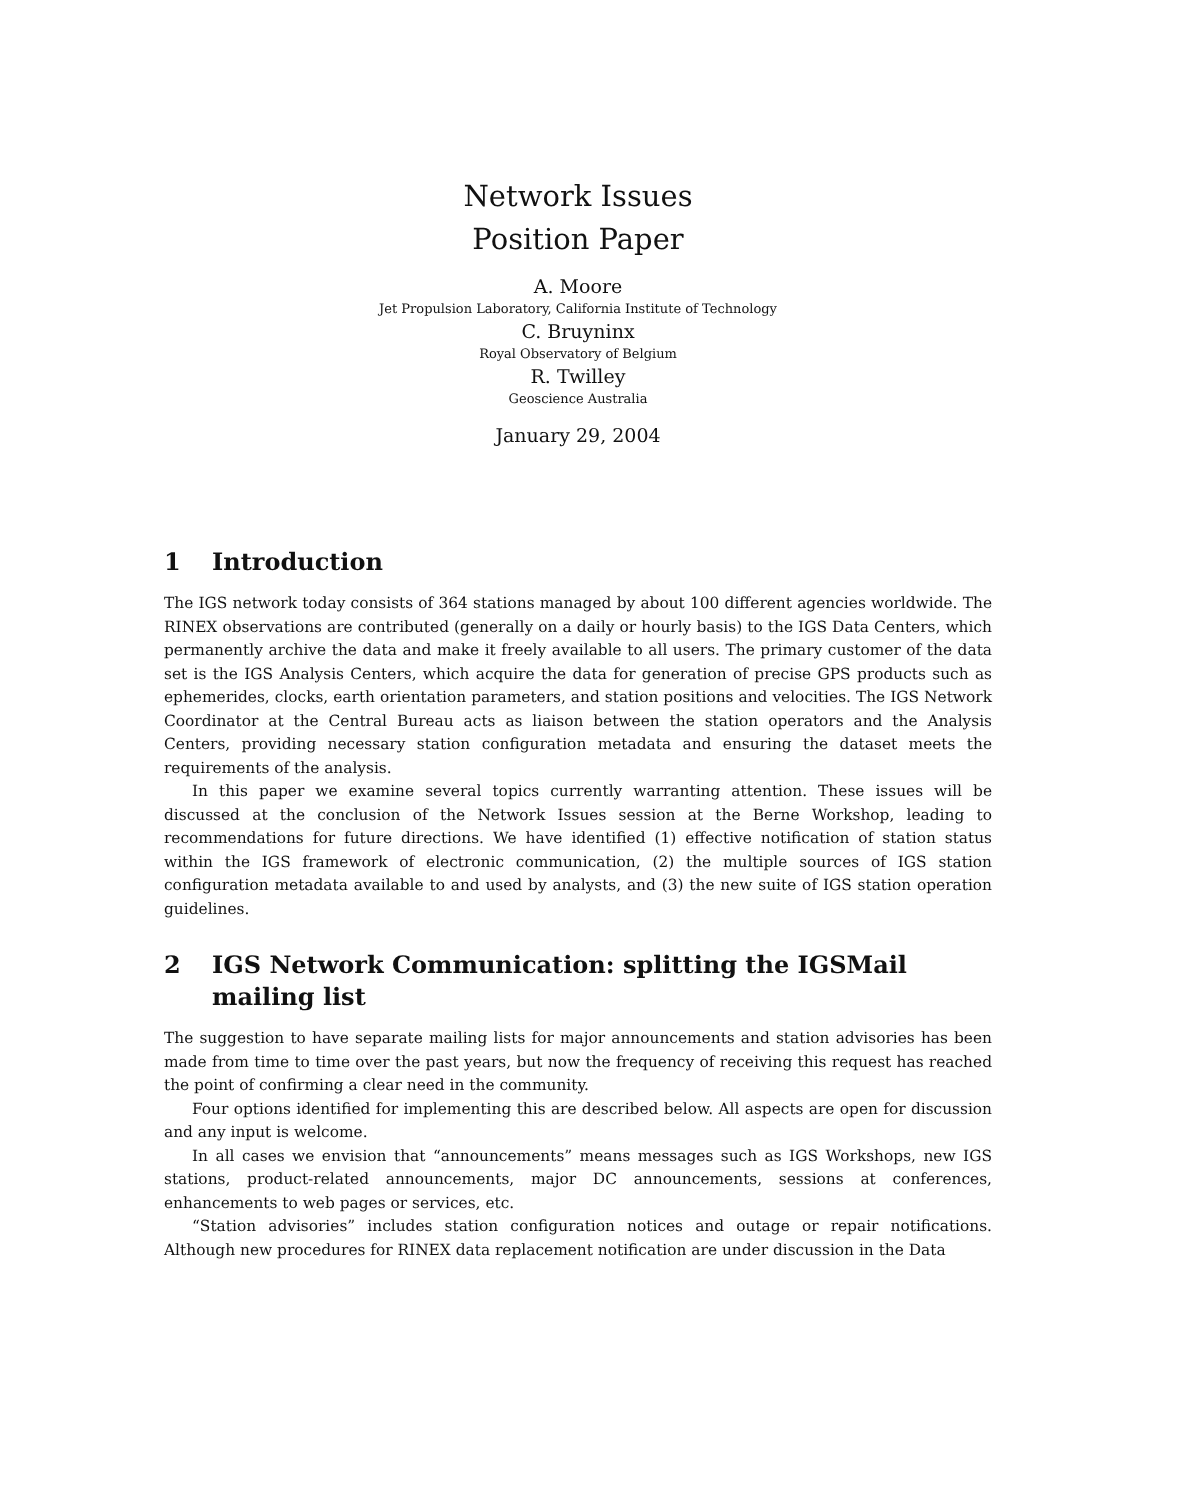Network Issues
Position Paper
A. Moore
Jet Propulsion Laboratory, California Institute of Technology
C. Bruyninx
Royal Observatory of Belgium
R. Twilley
Geoscience Australia
January 29, 2004
1 Introduction
The IGS network today consists of 364 stations managed by about 100 different agencies worldwide. The RINEX observations are contributed (generally on a daily or hourly basis) to the IGS Data Centers, which permanently archive the data and make it freely available to all users. The primary customer of the data set is the IGS Analysis Centers, which acquire the data for generation of precise GPS products such as ephemerides, clocks, earth orientation parameters, and station positions and velocities. The IGS Network Coordinator at the Central Bureau acts as liaison between the station operators and the Analysis Centers, providing necessary station configuration metadata and ensuring the dataset meets the requirements of the analysis.
In this paper we examine several topics currently warranting attention. These issues will be discussed at the conclusion of the Network Issues session at the Berne Workshop, leading to recommendations for future directions. We have identified (1) effective notification of station status within the IGS framework of electronic communication, (2) the multiple sources of IGS station configuration metadata available to and used by analysts, and (3) the new suite of IGS station operation guidelines.
2 IGS Network Communication: splitting the IGSMail mailing list
The suggestion to have separate mailing lists for major announcements and station advisories has been made from time to time over the past years, but now the frequency of receiving this request has reached the point of confirming a clear need in the community.
Four options identified for implementing this are described below. All aspects are open for discussion and any input is welcome.
In all cases we envision that “announcements” means messages such as IGS Workshops, new IGS stations, product-related announcements, major DC announcements, sessions at conferences, enhancements to web pages or services, etc.
“Station advisories” includes station configuration notices and outage or repair notifications. Although new procedures for RINEX data replacement notification are under discussion in the Data